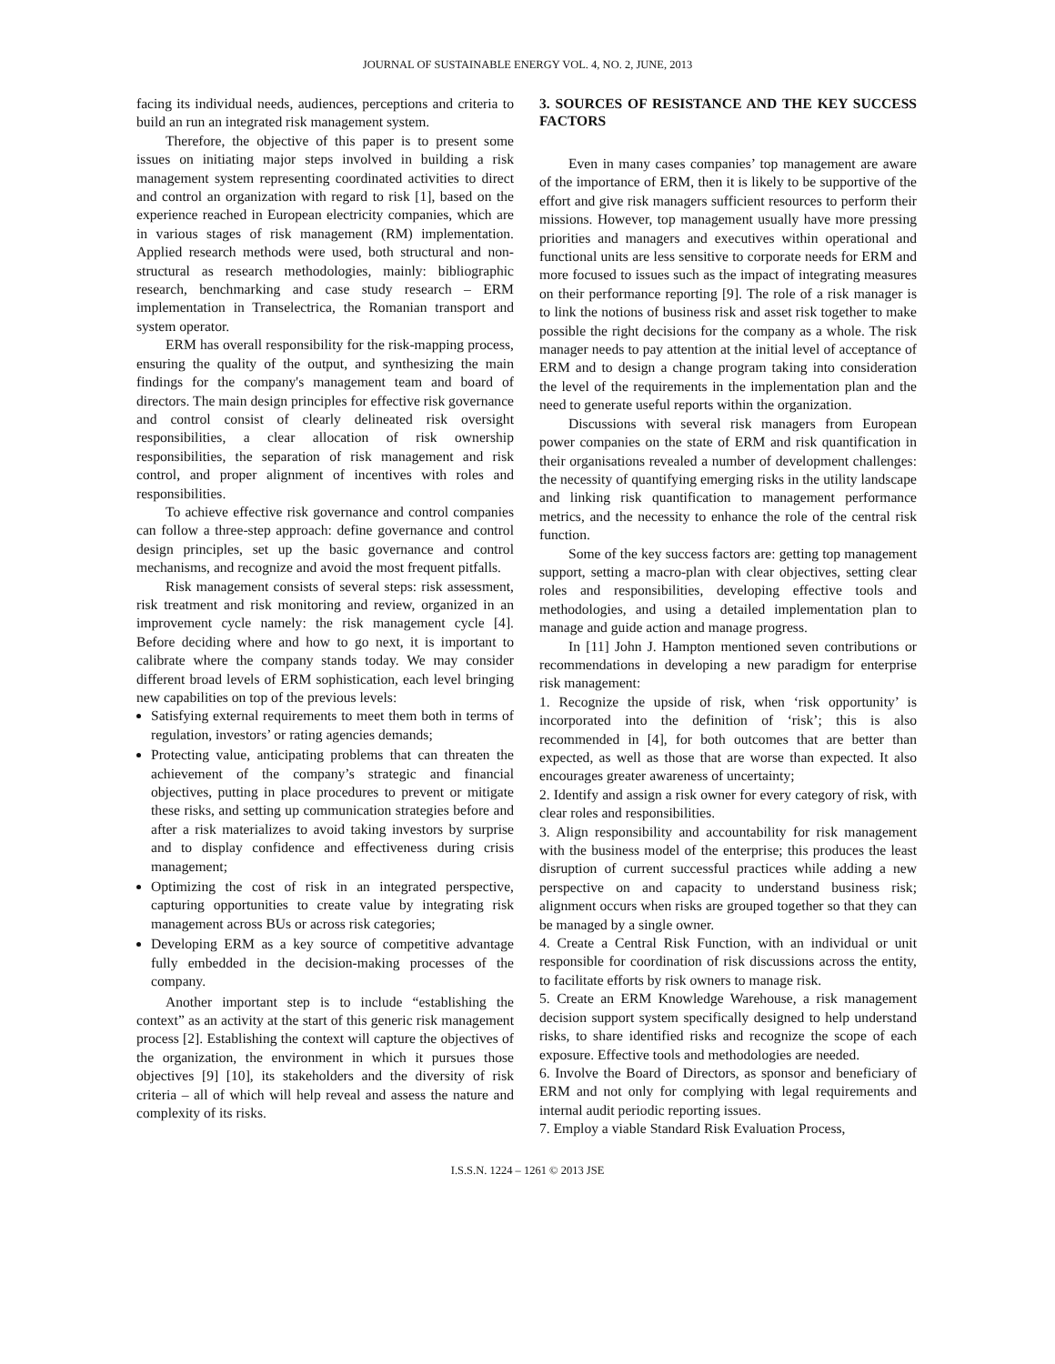JOURNAL OF SUSTAINABLE ENERGY VOL. 4, NO. 2, JUNE, 2013
facing its individual needs, audiences, perceptions and criteria to build an run an integrated risk management system.
Therefore, the objective of this paper is to present some issues on initiating major steps involved in building a risk management system representing coordinated activities to direct and control an organization with regard to risk [1], based on the experience reached in European electricity companies, which are in various stages of risk management (RM) implementation. Applied research methods were used, both structural and non-structural as research methodologies, mainly: bibliographic research, benchmarking and case study research – ERM implementation in Transelectrica, the Romanian transport and system operator.
ERM has overall responsibility for the risk-mapping process, ensuring the quality of the output, and synthesizing the main findings for the company's management team and board of directors. The main design principles for effective risk governance and control consist of clearly delineated risk oversight responsibilities, a clear allocation of risk ownership responsibilities, the separation of risk management and risk control, and proper alignment of incentives with roles and responsibilities.
To achieve effective risk governance and control companies can follow a three-step approach: define governance and control design principles, set up the basic governance and control mechanisms, and recognize and avoid the most frequent pitfalls.
Risk management consists of several steps: risk assessment, risk treatment and risk monitoring and review, organized in an improvement cycle namely: the risk management cycle [4]. Before deciding where and how to go next, it is important to calibrate where the company stands today. We may consider different broad levels of ERM sophistication, each level bringing new capabilities on top of the previous levels:
Satisfying external requirements to meet them both in terms of regulation, investors’ or rating agencies demands;
Protecting value, anticipating problems that can threaten the achievement of the company’s strategic and financial objectives, putting in place procedures to prevent or mitigate these risks, and setting up communication strategies before and after a risk materializes to avoid taking investors by surprise and to display confidence and effectiveness during crisis management;
Optimizing the cost of risk in an integrated perspective, capturing opportunities to create value by integrating risk management across BUs or across risk categories;
Developing ERM as a key source of competitive advantage fully embedded in the decision-making processes of the company.
Another important step is to include “establishing the context” as an activity at the start of this generic risk management process [2]. Establishing the context will capture the objectives of the organization, the environment in which it pursues those objectives [9] [10], its stakeholders and the diversity of risk criteria – all of which will help reveal and assess the nature and complexity of its risks.
3. SOURCES OF RESISTANCE AND THE KEY SUCCESS FACTORS
Even in many cases companies’ top management are aware of the importance of ERM, then it is likely to be supportive of the effort and give risk managers sufficient resources to perform their missions. However, top management usually have more pressing priorities and managers and executives within operational and functional units are less sensitive to corporate needs for ERM and more focused to issues such as the impact of integrating measures on their performance reporting [9]. The role of a risk manager is to link the notions of business risk and asset risk together to make possible the right decisions for the company as a whole. The risk manager needs to pay attention at the initial level of acceptance of ERM and to design a change program taking into consideration the level of the requirements in the implementation plan and the need to generate useful reports within the organization.
Discussions with several risk managers from European power companies on the state of ERM and risk quantification in their organisations revealed a number of development challenges: the necessity of quantifying emerging risks in the utility landscape and linking risk quantification to management performance metrics, and the necessity to enhance the role of the central risk function.
Some of the key success factors are: getting top management support, setting a macro-plan with clear objectives, setting clear roles and responsibilities, developing effective tools and methodologies, and using a detailed implementation plan to manage and guide action and manage progress.
In [11] John J. Hampton mentioned seven contributions or recommendations in developing a new paradigm for enterprise risk management:
1. Recognize the upside of risk, when ‘risk opportunity’ is incorporated into the definition of ‘risk’; this is also recommended in [4], for both outcomes that are better than expected, as well as those that are worse than expected. It also encourages greater awareness of uncertainty;
2. Identify and assign a risk owner for every category of risk, with clear roles and responsibilities.
3. Align responsibility and accountability for risk management with the business model of the enterprise; this produces the least disruption of current successful practices while adding a new perspective on and capacity to understand business risk; alignment occurs when risks are grouped together so that they can be managed by a single owner.
4. Create a Central Risk Function, with an individual or unit responsible for coordination of risk discussions across the entity, to facilitate efforts by risk owners to manage risk.
5. Create an ERM Knowledge Warehouse, a risk management decision support system specifically designed to help understand risks, to share identified risks and recognize the scope of each exposure. Effective tools and methodologies are needed.
6. Involve the Board of Directors, as sponsor and beneficiary of ERM and not only for complying with legal requirements and internal audit periodic reporting issues.
7. Employ a viable Standard Risk Evaluation Process,
I.S.S.N. 1224 – 1261 © 2013 JSE